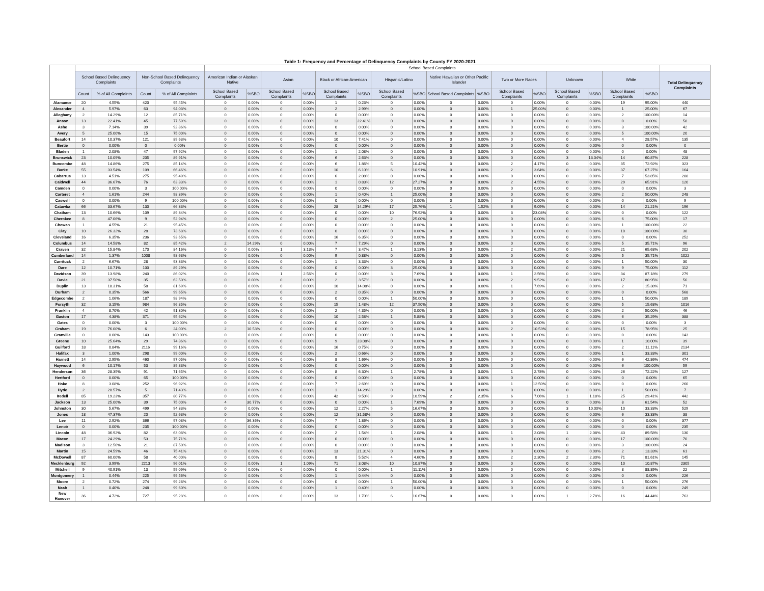Table 1: Frequency and Percentage of Delinquency Complaints by County FY 2020-2021
| | | | | | School Based Complaints | | | | | | | | | | | | | | | | |
| --- | --- | --- | --- | --- | --- | --- | --- | --- | --- | --- | --- | --- | --- | --- | --- | --- | --- | --- | --- | --- | --- |
| | School Based Delinquency Complaints | | Non-School Based Delinquency Complaints | | American Indian or Alaskan Native | | Asian | | Black or African-American | | Hispanic/Latino | | Native Hawaiian or Other Pacific Islander | | Two or More Races | | Unknown | | White | | Total Delinquency Complaints |
| | Count | % of All Complaints | Count | % of All Complaints | School Based Complaints | %SBO | School Based Complaints | %SBO | School Based Complaints | %SBO | School Based Complaints | %SBO | School Based Complaints | %SBO | School Based Complaints | %SBO | School Based Complaints | %SBO | School Based Complaints | %SBO | |
| Alamance | 20 | 4.55% | 420 | 95.45% | 0 | 0.00% | 0 | 0.00% | 1 | 0.23% | 0 | 0.00% | 0 | 0.00% | 0 | 0.00% | 0 | 0.00% | 19 | 95.00% | 440 |
| Alexander | 4 | 5.97% | 63 | 94.03% | 0 | 0.00% | 0 | 0.00% | 2 | 2.99% | 0 | 0.00% | 0 | 0.00% | 1 | 25.00% | 0 | 0.00% | 1 | 25.00% | 67 |
| Alleghany | 2 | 14.29% | 12 | 85.71% | 0 | 0.00% | 0 | 0.00% | 0 | 0.00% | 0 | 0.00% | 0 | 0.00% | 0 | 0.00% | 0 | 0.00% | 2 | 100.00% | 14 |
| Anson | 13 | 22.41% | 45 | 77.59% | 0 | 0.00% | 0 | 0.00% | 13 | 22.41% | 0 | 0.00% | 0 | 0.00% | 0 | 0.00% | 0 | 0.00% | 0 | 0.00% | 58 |
| Ashe | 3 | 7.14% | 39 | 92.86% | 0 | 0.00% | 0 | 0.00% | 0 | 0.00% | 0 | 0.00% | 0 | 0.00% | 0 | 0.00% | 0 | 0.00% | 3 | 100.00% | 42 |
| Avery | 5 | 25.00% | 15 | 75.00% | 0 | 0.00% | 0 | 0.00% | 0 | 0.00% | 0 | 0.00% | 0 | 0.00% | 0 | 0.00% | 0 | 0.00% | 5 | 100.00% | 20 |
| Beaufort | 14 | 10.37% | 121 | 89.63% | 0 | 0.00% | 0 | 0.00% | 10 | 7.41% | 0 | 0.00% | 0 | 0.00% | 0 | 0.00% | 0 | 0.00% | 4 | 28.57% | 135 |
| Bertie | 0 | 0.00% | 0 | 0.00% | 0 | 0.00% | 0 | 0.00% | 0 | 0.00% | 0 | 0.00% | 0 | 0.00% | 0 | 0.00% | 0 | 0.00% | 0 | 0.00% | 0 |
| Bladen | 1 | 2.08% | 47 | 97.92% | 0 | 0.00% | 0 | 0.00% | 1 | 2.08% | 0 | 0.00% | 0 | 0.00% | 0 | 0.00% | 0 | 0.00% | 0 | 0.00% | 48 |
| Brunswick | 23 | 10.09% | 205 | 89.91% | 0 | 0.00% | 0 | 0.00% | 6 | 2.63% | 0 | 0.00% | 0 | 0.00% | 0 | 0.00% | 3 | 13.04% | 14 | 60.87% | 228 |
| Buncombe | 48 | 14.86% | 275 | 85.14% | 0 | 0.00% | 0 | 0.00% | 6 | 1.86% | 5 | 10.42% | 0 | 0.00% | 2 | 4.17% | 0 | 0.00% | 35 | 72.92% | 323 |
| Burke | 55 | 33.54% | 109 | 66.46% | 0 | 0.00% | 0 | 0.00% | 10 | 6.10% | 6 | 10.91% | 0 | 0.00% | 2 | 3.64% | 0 | 0.00% | 37 | 67.27% | 164 |
| Cabarrus | 13 | 4.51% | 275 | 95.49% | 0 | 0.00% | 0 | 0.00% | 6 | 2.08% | 0 | 0.00% | 0 | 0.00% | 0 | 0.00% | 0 | 0.00% | 7 | 53.85% | 288 |
| Caldwell | 44 | 36.67% | 76 | 63.33% | 0 | 0.00% | 0 | 0.00% | 1 | 0.83% | 12 | 27.27% | 0 | 0.00% | 2 | 4.55% | 0 | 0.00% | 29 | 65.91% | 120 |
| Camden | 0 | 0.00% | 3 | 100.00% | 0 | 0.00% | 0 | 0.00% | 0 | 0.00% | 0 | 0.00% | 0 | 0.00% | 0 | 0.00% | 0 | 0.00% | 0 | 0.00% | 3 |
| Carteret | 4 | 1.61% | 244 | 98.39% | 0 | 0.00% | 0 | 0.00% | 1 | 0.40% | 1 | 25.00% | 0 | 0.00% | 0 | 0.00% | 0 | 0.00% | 2 | 50.00% | 248 |
| Caswell | 0 | 0.00% | 9 | 100.00% | 0 | 0.00% | 0 | 0.00% | 0 | 0.00% | 0 | 0.00% | 0 | 0.00% | 0 | 0.00% | 0 | 0.00% | 0 | 0.00% | 9 |
| Catawba | 66 | 33.67% | 130 | 66.33% | 0 | 0.00% | 0 | 0.00% | 28 | 14.29% | 17 | 25.76% | 1 | 1.52% | 6 | 9.09% | 0 | 0.00% | 14 | 21.21% | 196 |
| Chatham | 13 | 10.66% | 109 | 89.34% | 0 | 0.00% | 0 | 0.00% | 0 | 0.00% | 10 | 76.92% | 0 | 0.00% | 3 | 23.08% | 0 | 0.00% | 0 | 0.00% | 122 |
| Cherokee | 8 | 47.06% | 9 | 52.94% | 0 | 0.00% | 0 | 0.00% | 0 | 0.00% | 2 | 25.00% | 0 | 0.00% | 0 | 0.00% | 0 | 0.00% | 6 | 75.00% | 17 |
| Chowan | 1 | 4.55% | 21 | 95.45% | 0 | 0.00% | 0 | 0.00% | 0 | 0.00% | 0 | 0.00% | 0 | 0.00% | 0 | 0.00% | 0 | 0.00% | 1 | 100.00% | 22 |
| Clay | 10 | 26.32% | 28 | 73.68% | 0 | 0.00% | 0 | 0.00% | 0 | 0.00% | 0 | 0.00% | 0 | 0.00% | 0 | 0.00% | 0 | 0.00% | 10 | 100.00% | 38 |
| Cleveland | 16 | 6.35% | 236 | 93.65% | 0 | 0.00% | 0 | 0.00% | 16 | 6.35% | 0 | 0.00% | 0 | 0.00% | 0 | 0.00% | 0 | 0.00% | 0 | 0.00% | 252 |
| Columbus | 14 | 14.58% | 82 | 85.42% | 2 | 14.29% | 0 | 0.00% | 7 | 7.29% | 0 | 0.00% | 0 | 0.00% | 0 | 0.00% | 0 | 0.00% | 5 | 35.71% | 96 |
| Craven | 32 | 15.84% | 170 | 84.16% | 0 | 0.00% | 1 | 3.13% | 7 | 3.47% | 1 | 3.13% | 0 | 0.00% | 2 | 6.25% | 0 | 0.00% | 21 | 65.63% | 202 |
| Cumberland | 14 | 1.37% | 1008 | 98.63% | 0 | 0.00% | 0 | 0.00% | 9 | 0.88% | 0 | 0.00% | 0 | 0.00% | 0 | 0.00% | 0 | 0.00% | 5 | 35.71% | 1022 |
| Currituck | 2 | 6.67% | 28 | 93.33% | 0 | 0.00% | 0 | 0.00% | 1 | 3.33% | 0 | 0.00% | 0 | 0.00% | 0 | 0.00% | 0 | 0.00% | 1 | 50.00% | 30 |
| Dare | 12 | 10.71% | 100 | 89.29% | 0 | 0.00% | 0 | 0.00% | 0 | 0.00% | 3 | 25.00% | 0 | 0.00% | 0 | 0.00% | 0 | 0.00% | 9 | 75.00% | 112 |
| Davidson | 39 | 13.98% | 240 | 86.02% | 0 | 0.00% | 1 | 2.56% | 0 | 0.00% | 3 | 7.69% | 0 | 0.00% | 1 | 2.56% | 0 | 0.00% | 34 | 87.18% | 279 |
| Davie | 21 | 37.50% | 35 | 62.50% | 0 | 0.00% | 0 | 0.00% | 2 | 3.57% | 0 | 0.00% | 0 | 0.00% | 2 | 9.52% | 0 | 0.00% | 17 | 80.95% | 56 |
| Duplin | 13 | 18.31% | 58 | 81.69% | 0 | 0.00% | 0 | 0.00% | 10 | 14.08% | 0 | 0.00% | 0 | 0.00% | 1 | 7.69% | 0 | 0.00% | 2 | 15.38% | 71 |
| Durham | 2 | 0.35% | 566 | 99.65% | 0 | 0.00% | 0 | 0.00% | 2 | 0.35% | 0 | 0.00% | 0 | 0.00% | 0 | 0.00% | 0 | 0.00% | 0 | 0.00% | 568 |
| Edgecombe | 2 | 1.06% | 187 | 98.94% | 0 | 0.00% | 0 | 0.00% | 0 | 0.00% | 1 | 50.00% | 0 | 0.00% | 0 | 0.00% | 0 | 0.00% | 1 | 50.00% | 189 |
| Forsyth | 32 | 3.15% | 984 | 96.85% | 0 | 0.00% | 0 | 0.00% | 15 | 1.48% | 12 | 37.50% | 0 | 0.00% | 0 | 0.00% | 0 | 0.00% | 5 | 15.63% | 1016 |
| Franklin | 4 | 8.70% | 42 | 91.30% | 0 | 0.00% | 0 | 0.00% | 2 | 4.35% | 0 | 0.00% | 0 | 0.00% | 0 | 0.00% | 0 | 0.00% | 2 | 50.00% | 46 |
| Gaston | 17 | 4.38% | 371 | 95.62% | 0 | 0.00% | 0 | 0.00% | 10 | 2.58% | 1 | 5.88% | 0 | 0.00% | 0 | 0.00% | 0 | 0.00% | 6 | 35.29% | 388 |
| Gates | 0 | 0.00% | 3 | 100.00% | 0 | 0.00% | 0 | 0.00% | 0 | 0.00% | 0 | 0.00% | 0 | 0.00% | 0 | 0.00% | 0 | 0.00% | 0 | 0.00% | 3 |
| Graham | 19 | 76.00% | 6 | 24.00% | 2 | 10.53% | 0 | 0.00% | 0 | 0.00% | 0 | 0.00% | 0 | 0.00% | 2 | 10.53% | 0 | 0.00% | 15 | 78.95% | 25 |
| Granville | 0 | 0.00% | 143 | 100.00% | 0 | 0.00% | 0 | 0.00% | 0 | 0.00% | 0 | 0.00% | 0 | 0.00% | 0 | 0.00% | 0 | 0.00% | 0 | 0.00% | 143 |
| Greene | 10 | 25.64% | 29 | 74.36% | 0 | 0.00% | 0 | 0.00% | 9 | 23.08% | 0 | 0.00% | 0 | 0.00% | 0 | 0.00% | 0 | 0.00% | 1 | 10.00% | 39 |
| Guilford | 18 | 0.84% | 2116 | 99.16% | 0 | 0.00% | 0 | 0.00% | 16 | 0.75% | 0 | 0.00% | 0 | 0.00% | 0 | 0.00% | 0 | 0.00% | 2 | 11.11% | 2134 |
| Halifax | 3 | 1.00% | 298 | 99.00% | 0 | 0.00% | 0 | 0.00% | 2 | 0.66% | 0 | 0.00% | 0 | 0.00% | 0 | 0.00% | 0 | 0.00% | 1 | 33.33% | 301 |
| Harnett | 14 | 2.95% | 460 | 97.05% | 0 | 0.00% | 0 | 0.00% | 8 | 1.69% | 0 | 0.00% | 0 | 0.00% | 0 | 0.00% | 0 | 0.00% | 6 | 42.86% | 474 |
| Haywood | 6 | 10.17% | 53 | 89.83% | 0 | 0.00% | 0 | 0.00% | 0 | 0.00% | 0 | 0.00% | 0 | 0.00% | 0 | 0.00% | 0 | 0.00% | 6 | 100.00% | 59 |
| Henderson | 36 | 28.35% | 91 | 71.65% | 0 | 0.00% | 0 | 0.00% | 8 | 6.30% | 1 | 2.78% | 0 | 0.00% | 1 | 2.78% | 0 | 0.00% | 26 | 72.22% | 127 |
| Hertford | 0 | 0.00% | 65 | 100.00% | 0 | 0.00% | 0 | 0.00% | 0 | 0.00% | 0 | 0.00% | 0 | 0.00% | 0 | 0.00% | 0 | 0.00% | 0 | 0.00% | 65 |
| Hoke | 8 | 3.08% | 252 | 96.92% | 0 | 0.00% | 0 | 0.00% | 7 | 2.69% | 0 | 0.00% | 0 | 0.00% | 1 | 12.50% | 0 | 0.00% | 0 | 0.00% | 260 |
| Hyde | 2 | 28.57% | 5 | 71.43% | 0 | 0.00% | 0 | 0.00% | 1 | 14.29% | 0 | 0.00% | 0 | 0.00% | 0 | 0.00% | 0 | 0.00% | 1 | 50.00% | 7 |
| Iredell | 85 | 19.23% | 357 | 80.77% | 0 | 0.00% | 0 | 0.00% | 42 | 9.50% | 9 | 10.59% | 2 | 2.35% | 6 | 7.06% | 1 | 1.18% | 25 | 29.41% | 442 |
| Jackson | 13 | 25.00% | 39 | 75.00% | 4 | 30.77% | 0 | 0.00% | 0 | 0.00% | 1 | 7.69% | 0 | 0.00% | 0 | 0.00% | 0 | 0.00% | 8 | 61.54% | 52 |
| Johnston | 30 | 5.67% | 499 | 94.33% | 0 | 0.00% | 0 | 0.00% | 12 | 2.27% | 5 | 16.67% | 0 | 0.00% | 0 | 0.00% | 3 | 10.00% | 10 | 33.33% | 529 |
| Jones | 18 | 47.37% | 20 | 52.63% | 0 | 0.00% | 0 | 0.00% | 12 | 31.58% | 0 | 0.00% | 0 | 0.00% | 0 | 0.00% | 0 | 0.00% | 6 | 33.33% | 38 |
| Lee | 11 | 2.92% | 366 | 97.08% | 4 | 36.36% | 0 | 0.00% | 7 | 1.86% | 0 | 0.00% | 0 | 0.00% | 0 | 0.00% | 0 | 0.00% | 0 | 0.00% | 377 |
| Lenoir | 0 | 0.00% | 235 | 100.00% | 0 | 0.00% | 0 | 0.00% | 0 | 0.00% | 0 | 0.00% | 0 | 0.00% | 0 | 0.00% | 0 | 0.00% | 0 | 0.00% | 235 |
| Lincoln | 48 | 36.92% | 82 | 63.08% | 0 | 0.00% | 0 | 0.00% | 2 | 1.54% | 1 | 2.08% | 0 | 0.00% | 1 | 2.08% | 1 | 2.08% | 43 | 89.58% | 130 |
| Macon | 17 | 24.29% | 53 | 75.71% | 0 | 0.00% | 0 | 0.00% | 0 | 0.00% | 0 | 0.00% | 0 | 0.00% | 0 | 0.00% | 0 | 0.00% | 17 | 100.00% | 70 |
| Madison | 3 | 12.50% | 21 | 87.50% | 0 | 0.00% | 0 | 0.00% | 0 | 0.00% | 0 | 0.00% | 0 | 0.00% | 0 | 0.00% | 0 | 0.00% | 3 | 100.00% | 24 |
| Martin | 15 | 24.59% | 46 | 75.41% | 0 | 0.00% | 0 | 0.00% | 13 | 21.31% | 0 | 0.00% | 0 | 0.00% | 0 | 0.00% | 0 | 0.00% | 2 | 13.33% | 61 |
| McDowell | 87 | 60.00% | 58 | 40.00% | 0 | 0.00% | 0 | 0.00% | 8 | 5.52% | 4 | 4.60% | 0 | 0.00% | 2 | 2.30% | 2 | 2.30% | 71 | 81.61% | 145 |
| Mecklenburg | 92 | 3.99% | 2213 | 96.01% | 0 | 0.00% | 1 | 1.09% | 71 | 3.08% | 10 | 10.87% | 0 | 0.00% | 0 | 0.00% | 0 | 0.00% | 10 | 10.87% | 2305 |
| Mitchell | 9 | 40.91% | 13 | 59.09% | 0 | 0.00% | 0 | 0.00% | 0 | 0.00% | 1 | 11.11% | 0 | 0.00% | 0 | 0.00% | 0 | 0.00% | 8 | 88.89% | 22 |
| Montgomery | 1 | 0.44% | 225 | 99.56% | 0 | 0.00% | 0 | 0.00% | 1 | 0.44% | 0 | 0.00% | 0 | 0.00% | 0 | 0.00% | 0 | 0.00% | 0 | 0.00% | 226 |
| Moore | 2 | 0.72% | 274 | 99.28% | 0 | 0.00% | 0 | 0.00% | 0 | 0.00% | 1 | 50.00% | 0 | 0.00% | 0 | 0.00% | 0 | 0.00% | 1 | 50.00% | 276 |
| Nash | 1 | 0.40% | 248 | 99.60% | 0 | 0.00% | 0 | 0.00% | 1 | 0.40% | 0 | 0.00% | 0 | 0.00% | 0 | 0.00% | 0 | 0.00% | 0 | 0.00% | 249 |
| New Hanover | 36 | 4.72% | 727 | 95.28% | 0 | 0.00% | 0 | 0.00% | 13 | 1.70% | 6 | 16.67% | 0 | 0.00% | 0 | 0.00% | 1 | 2.78% | 16 | 44.44% | 763 |